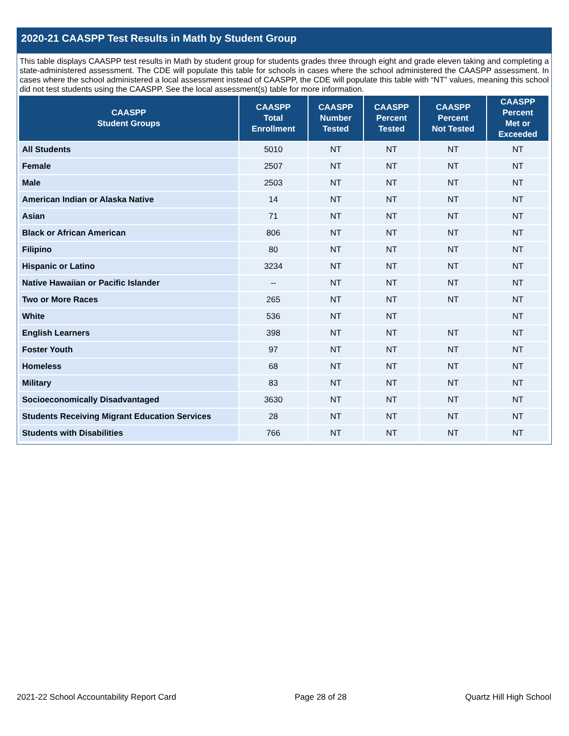2020-21 CAASPP Test Results in Math by Student Group
This table displays CAASPP test results in Math by student group for students grades three through eight and grade eleven taking and completing a state-administered assessment. The CDE will populate this table for schools in cases where the school administered the CAASPP assessment. In cases where the school administered a local assessment instead of CAASPP, the CDE will populate this table with “NT” values, meaning this school did not test students using the CAASPP. See the local assessment(s) table for more information.
| CAASPP Student Groups | CAASPP Total Enrollment | CAASPP Number Tested | CAASPP Percent Tested | CAASPP Percent Not Tested | CAASPP Percent Met or Exceeded |
| --- | --- | --- | --- | --- | --- |
| All Students | 5010 | NT | NT | NT | NT |
| Female | 2507 | NT | NT | NT | NT |
| Male | 2503 | NT | NT | NT | NT |
| American Indian or Alaska Native | 14 | NT | NT | NT | NT |
| Asian | 71 | NT | NT | NT | NT |
| Black or African American | 806 | NT | NT | NT | NT |
| Filipino | 80 | NT | NT | NT | NT |
| Hispanic or Latino | 3234 | NT | NT | NT | NT |
| Native Hawaiian or Pacific Islander | -- | NT | NT | NT | NT |
| Two or More Races | 265 | NT | NT | NT | NT |
| White | 536 | NT | NT | | NT |
| English Learners | 398 | NT | NT | NT | NT |
| Foster Youth | 97 | NT | NT | NT | NT |
| Homeless | 68 | NT | NT | NT | NT |
| Military | 83 | NT | NT | NT | NT |
| Socioeconomically Disadvantaged | 3630 | NT | NT | NT | NT |
| Students Receiving Migrant Education Services | 28 | NT | NT | NT | NT |
| Students with Disabilities | 766 | NT | NT | NT | NT |
2021-22 School Accountability Report Card Page 28 of 28 Quartz Hill High School